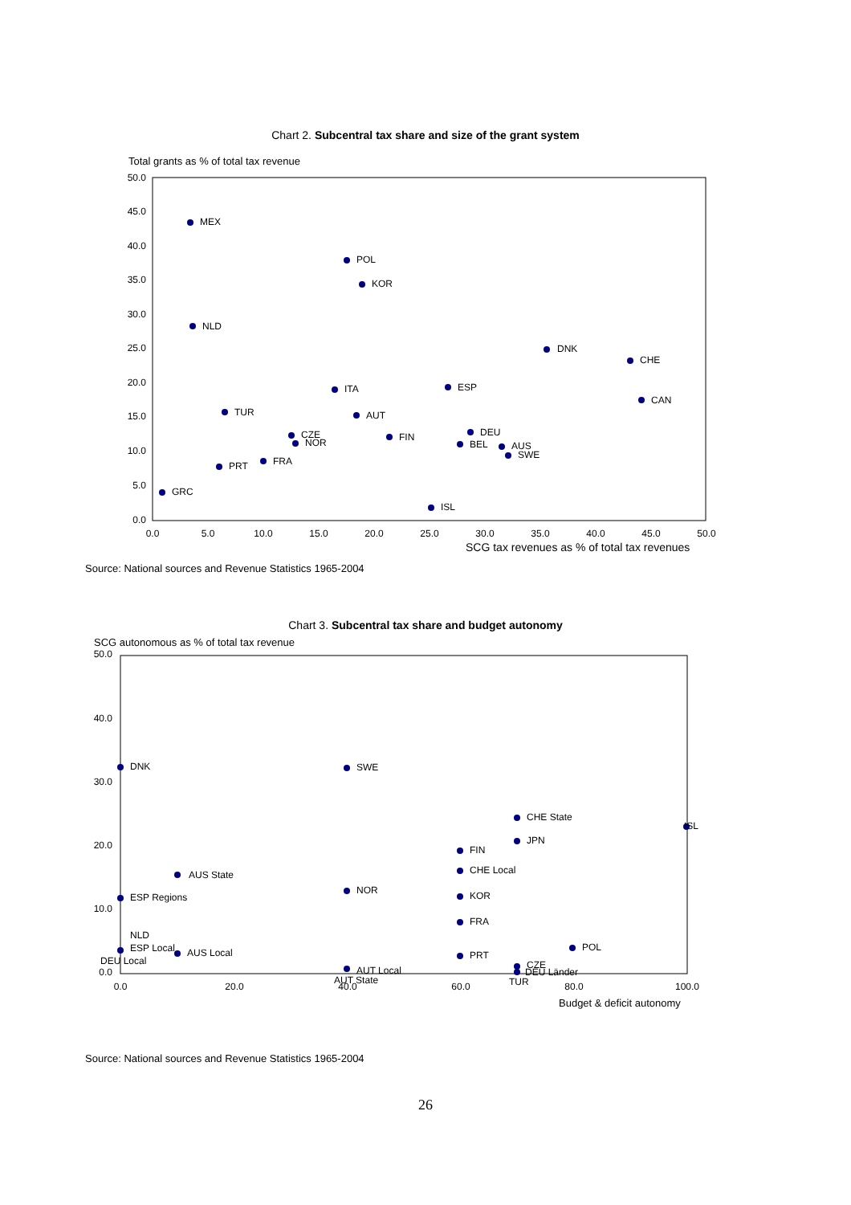Chart 2. Subcentral tax share and size of the grant system
Total grants as % of total tax revenue
50.0
45.0
40.0
35.0
30.0
25.0
20.0
15.0
10.0
5.0
0.0
0.0
5.0
10.0
15.0
20.0
25.0
30.0
35.0
40.0
45.0
50.0
SCG tax revenues as % of total tax revenues
MEX
POL
KOR
NLD
DNK
CHE
ITA
ESP
CAN
TUR
AUT
CZE
NOR
FIN
DEU
BEL
AUS
SWE
PRT
FRA
GRC
ISL
Source: National sources and Revenue Statistics 1965-2004
Chart 3. Subcentral tax share and budget autonomy
SCG autonomous as % of total tax revenue
50.0
40.0
30.0
20.0
10.0
0.0
0.0
20.0
40.0
60.0
80.0
100.0
Budget & deficit autonomy
DNK
SWE
CHE State
ISL
JPN
FIN
CHE Local
AUS State
NOR
ESP Regions
KOR
FRA
NLD
POL
ESP Local
AUS Local
PRT
DEU Local
AUT Local
CZE
DEU Länder
AUT State
TUR
Source: National sources and Revenue Statistics 1965-2004
26